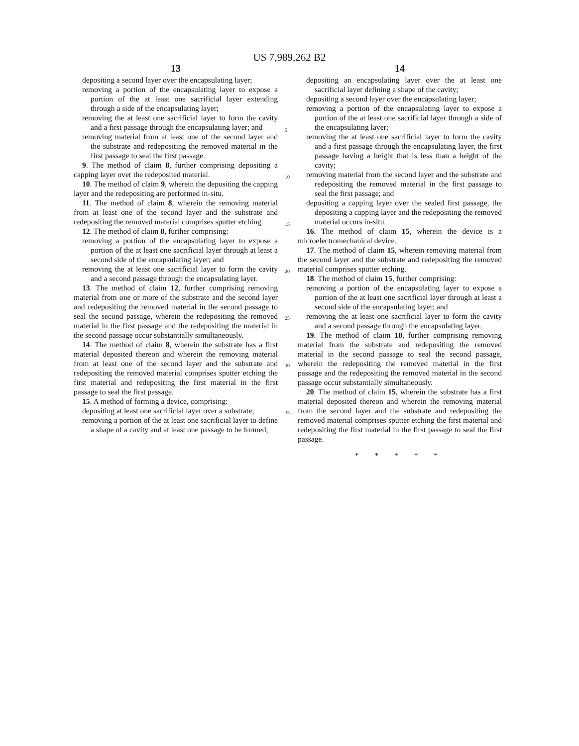US 7,989,262 B2
13
depositing a second layer over the encapsulating layer;
removing a portion of the encapsulating layer to expose a portion of the at least one sacrificial layer extending through a side of the encapsulating layer;
removing the at least one sacrificial layer to form the cavity and a first passage through the encapsulating layer; and
removing material from at least one of the second layer and the substrate and redepositing the removed material in the first passage to seal the first passage.
9. The method of claim 8, further comprising depositing a capping layer over the redeposited material.
10. The method of claim 9, wherein the depositing the capping layer and the redepositing are performed in-situ.
11. The method of claim 8, wherein the removing material from at least one of the second layer and the substrate and redepositing the removed material comprises sputter etching.
12. The method of claim 8, further comprising:
removing a portion of the encapsulating layer to expose a portion of the at least one sacrificial layer through at least a second side of the encapsulating layer; and
removing the at least one sacrificial layer to form the cavity and a second passage through the encapsulating layer.
13. The method of claim 12, further comprising removing material from one or more of the substrate and the second layer and redepositing the removed material in the second passage to seal the second passage, wherein the redepositing the removed material in the first passage and the redepositing the material in the second passage occur substantially simultaneously.
14. The method of claim 8, wherein the substrate has a first material deposited thereon and wherein the removing material from at least one of the second layer and the substrate and redepositing the removed material comprises sputter etching the first material and redepositing the first material in the first passage to seal the first passage.
15. A method of forming a device, comprising:
depositing at least one sacrificial layer over a substrate;
removing a portion of the at least one sacrificial layer to define a shape of a cavity and at least one passage to be formed;
5
10
15
20
25
30
35
14
depositing an encapsulating layer over the at least one sacrificial layer defining a shape of the cavity;
depositing a second layer over the encapsulating layer;
removing a portion of the encapsulating layer to expose a portion of the at least one sacrificial layer through a side of the encapsulating layer;
removing the at least one sacrificial layer to form the cavity and a first passage through the encapsulating layer, the first passage having a height that is less than a height of the cavity;
removing material from the second layer and the substrate and redepositing the removed material in the first passage to seal the first passage; and
depositing a capping layer over the sealed first passage, the depositing a capping layer and the redepositing the removed material occurs in-situ.
16. The method of claim 15, wherein the device is a microelectromechanical device.
17. The method of claim 15, wherein removing material from the second layer and the substrate and redepositing the removed material comprises sputter etching.
18. The method of claim 15, further comprising:
removing a portion of the encapsulating layer to expose a portion of the at least one sacrificial layer through at least a second side of the encapsulating layer; and
removing the at least one sacrificial layer to form the cavity and a second passage through the encapsulating layer.
19. The method of claim 18, further comprising removing material from the substrate and redepositing the removed material in the second passage to seal the second passage, wherein the redepositing the removed material in the first passage and the redepositing the removed material in the second passage occur substantially simultaneously.
20. The method of claim 15, wherein the substrate has a first material deposited thereon and wherein the removing material from the second layer and the substrate and redepositing the removed material comprises sputter etching the first material and redepositing the first material in the first passage to seal the first passage.
* * * * *